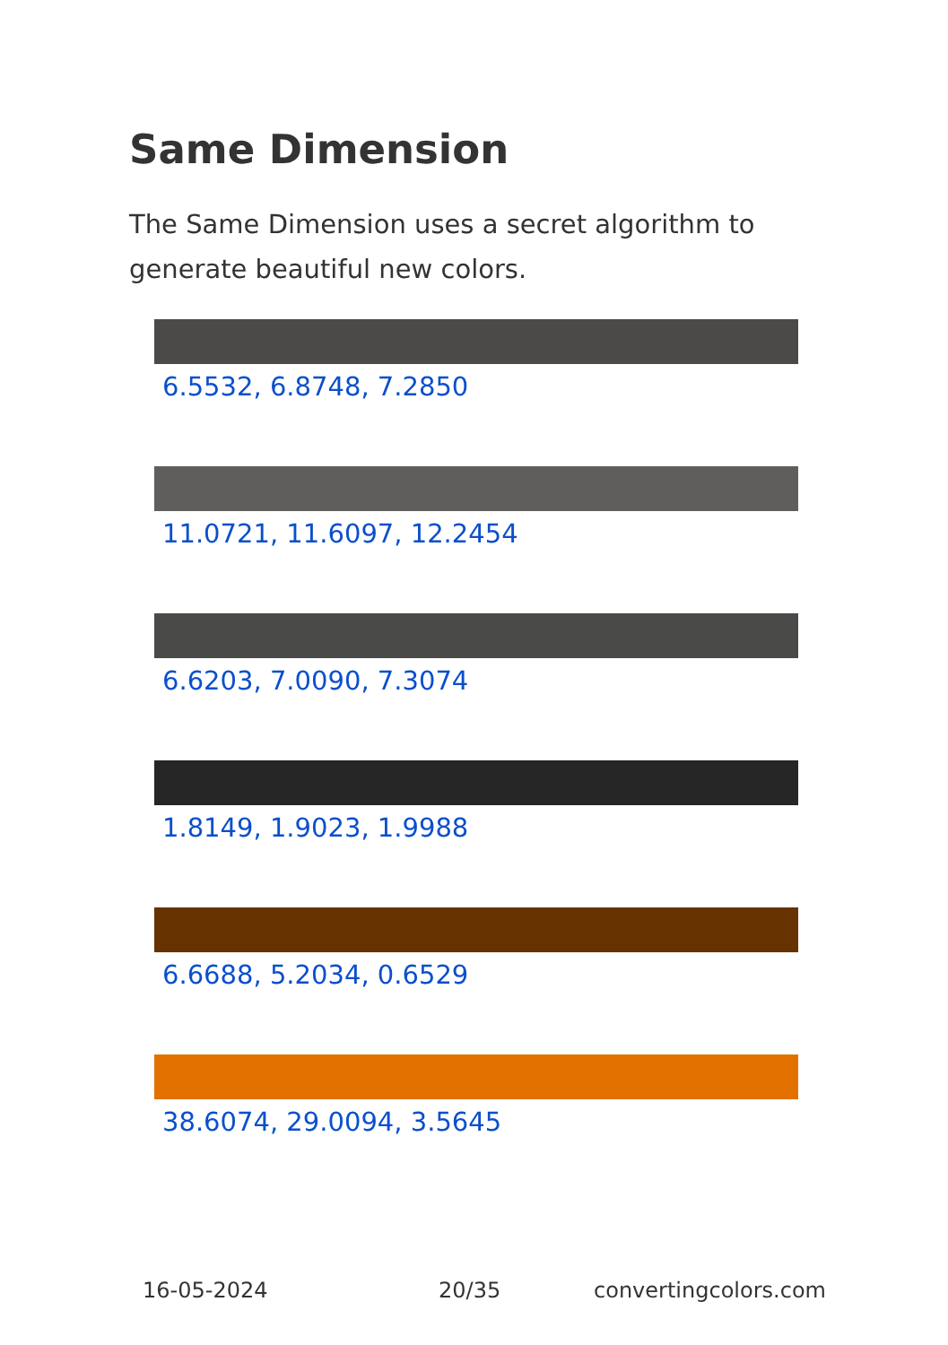Same Dimension
The Same Dimension uses a secret algorithm to generate beautiful new colors.
6.5532, 6.8748, 7.2850
11.0721, 11.6097, 12.2454
6.6203, 7.0090, 7.3074
1.8149, 1.9023, 1.9988
6.6688, 5.2034, 0.6529
38.6074, 29.0094, 3.5645
16-05-2024 20/35 convertingcolors.com